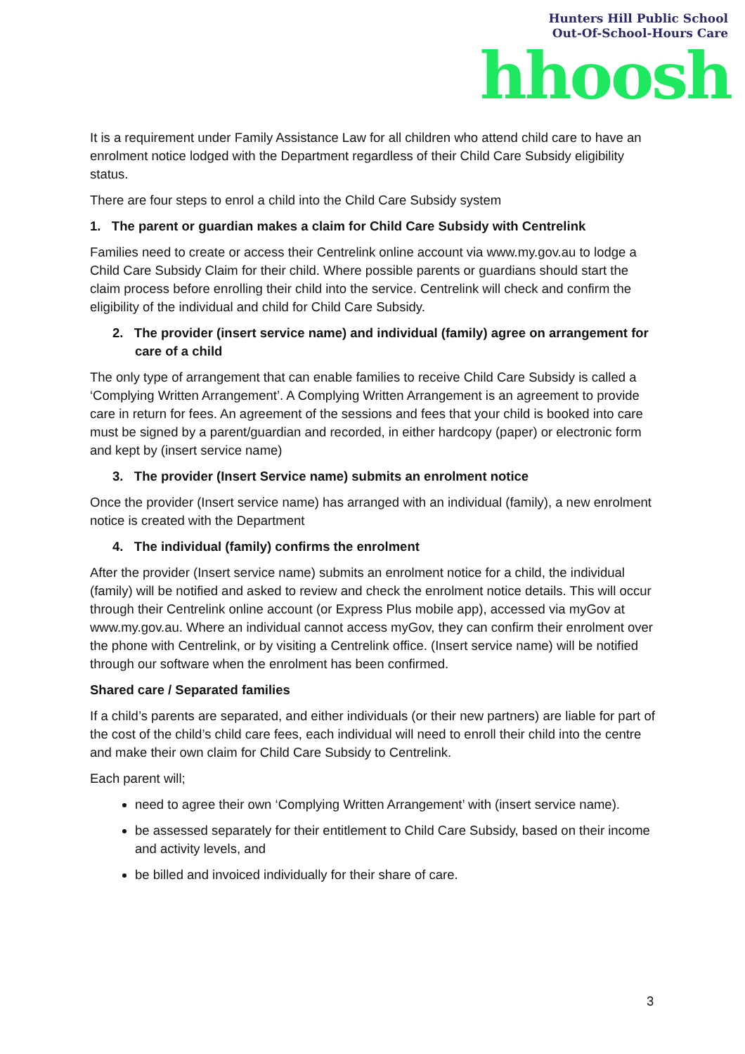Hunters Hill Public School
Out-Of-School-Hours Care
hhoosh
It is a requirement under Family Assistance Law for all children who attend child care to have an enrolment notice lodged with the Department regardless of their Child Care Subsidy eligibility status.
There are four steps to enrol a child into the Child Care Subsidy system
1. The parent or guardian makes a claim for Child Care Subsidy with Centrelink
Families need to create or access their Centrelink online account via www.my.gov.au to lodge a Child Care Subsidy Claim for their child. Where possible parents or guardians should start the claim process before enrolling their child into the service. Centrelink will check and confirm the eligibility of the individual and child for Child Care Subsidy.
2. The provider (insert service name) and individual (family) agree on arrangement for care of a child
The only type of arrangement that can enable families to receive Child Care Subsidy is called a ‘Complying Written Arrangement’. A Complying Written Arrangement is an agreement to provide care in return for fees. An agreement of the sessions and fees that your child is booked into care must be signed by a parent/guardian and recorded, in either hardcopy (paper) or electronic form and kept by (insert service name)
3. The provider (Insert Service name) submits an enrolment notice
Once the provider (Insert service name) has arranged with an individual (family), a new enrolment notice is created with the Department
4. The individual (family) confirms the enrolment
After the provider (Insert service name) submits an enrolment notice for a child, the individual (family) will be notified and asked to review and check the enrolment notice details. This will occur through their Centrelink online account (or Express Plus mobile app), accessed via myGov at www.my.gov.au. Where an individual cannot access myGov, they can confirm their enrolment over the phone with Centrelink, or by visiting a Centrelink office. (Insert service name) will be notified through our software when the enrolment has been confirmed.
Shared care / Separated families
If a child’s parents are separated, and either individuals (or their new partners) are liable for part of the cost of the child’s child care fees, each individual will need to enroll their child into the centre and make their own claim for Child Care Subsidy to Centrelink.
Each parent will;
need to agree their own ‘Complying Written Arrangement’ with (insert service name).
be assessed separately for their entitlement to Child Care Subsidy, based on their income and activity levels, and
be billed and invoiced individually for their share of care.
3